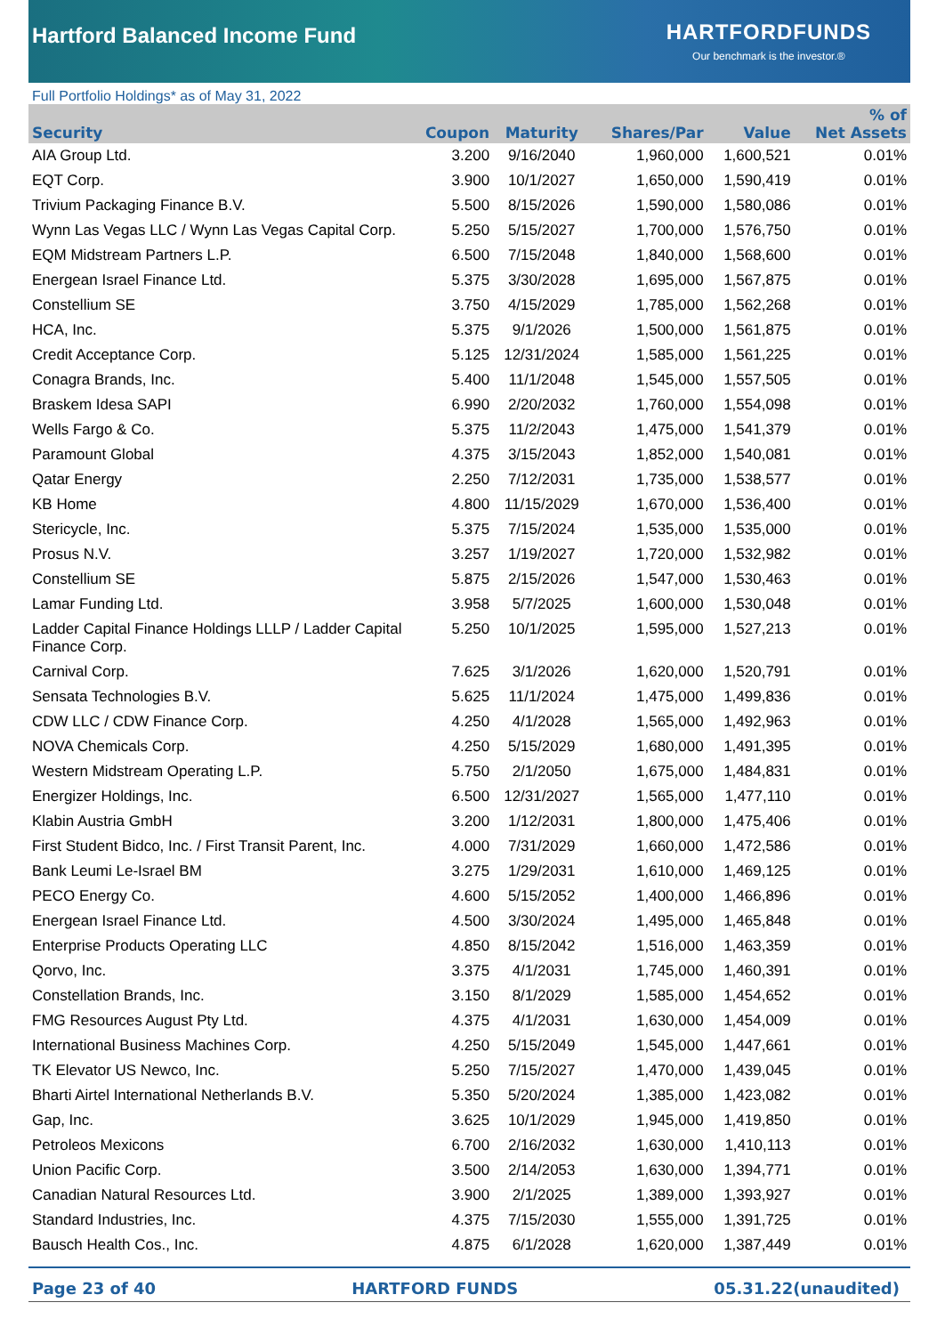Hartford Balanced Income Fund
HARTFORDFUNDS
Our benchmark is the investor.®
Full Portfolio Holdings* as of May 31, 2022
| Security | Coupon | Maturity | Shares/Par | Value | % of Net Assets |
| --- | --- | --- | --- | --- | --- |
| AIA Group Ltd. | 3.200 | 9/16/2040 | 1,960,000 | 1,600,521 | 0.01% |
| EQT Corp. | 3.900 | 10/1/2027 | 1,650,000 | 1,590,419 | 0.01% |
| Trivium Packaging Finance B.V. | 5.500 | 8/15/2026 | 1,590,000 | 1,580,086 | 0.01% |
| Wynn Las Vegas LLC / Wynn Las Vegas Capital Corp. | 5.250 | 5/15/2027 | 1,700,000 | 1,576,750 | 0.01% |
| EQM Midstream Partners L.P. | 6.500 | 7/15/2048 | 1,840,000 | 1,568,600 | 0.01% |
| Energean Israel Finance Ltd. | 5.375 | 3/30/2028 | 1,695,000 | 1,567,875 | 0.01% |
| Constellium SE | 3.750 | 4/15/2029 | 1,785,000 | 1,562,268 | 0.01% |
| HCA, Inc. | 5.375 | 9/1/2026 | 1,500,000 | 1,561,875 | 0.01% |
| Credit Acceptance Corp. | 5.125 | 12/31/2024 | 1,585,000 | 1,561,225 | 0.01% |
| Conagra Brands, Inc. | 5.400 | 11/1/2048 | 1,545,000 | 1,557,505 | 0.01% |
| Braskem Idesa SAPI | 6.990 | 2/20/2032 | 1,760,000 | 1,554,098 | 0.01% |
| Wells Fargo & Co. | 5.375 | 11/2/2043 | 1,475,000 | 1,541,379 | 0.01% |
| Paramount Global | 4.375 | 3/15/2043 | 1,852,000 | 1,540,081 | 0.01% |
| Qatar Energy | 2.250 | 7/12/2031 | 1,735,000 | 1,538,577 | 0.01% |
| KB Home | 4.800 | 11/15/2029 | 1,670,000 | 1,536,400 | 0.01% |
| Stericycle, Inc. | 5.375 | 7/15/2024 | 1,535,000 | 1,535,000 | 0.01% |
| Prosus N.V. | 3.257 | 1/19/2027 | 1,720,000 | 1,532,982 | 0.01% |
| Constellium SE | 5.875 | 2/15/2026 | 1,547,000 | 1,530,463 | 0.01% |
| Lamar Funding Ltd. | 3.958 | 5/7/2025 | 1,600,000 | 1,530,048 | 0.01% |
| Ladder Capital Finance Holdings LLLP / Ladder Capital Finance Corp. | 5.250 | 10/1/2025 | 1,595,000 | 1,527,213 | 0.01% |
| Carnival Corp. | 7.625 | 3/1/2026 | 1,620,000 | 1,520,791 | 0.01% |
| Sensata Technologies B.V. | 5.625 | 11/1/2024 | 1,475,000 | 1,499,836 | 0.01% |
| CDW LLC / CDW Finance Corp. | 4.250 | 4/1/2028 | 1,565,000 | 1,492,963 | 0.01% |
| NOVA Chemicals Corp. | 4.250 | 5/15/2029 | 1,680,000 | 1,491,395 | 0.01% |
| Western Midstream Operating L.P. | 5.750 | 2/1/2050 | 1,675,000 | 1,484,831 | 0.01% |
| Energizer Holdings, Inc. | 6.500 | 12/31/2027 | 1,565,000 | 1,477,110 | 0.01% |
| Klabin Austria GmbH | 3.200 | 1/12/2031 | 1,800,000 | 1,475,406 | 0.01% |
| First Student Bidco, Inc. / First Transit Parent, Inc. | 4.000 | 7/31/2029 | 1,660,000 | 1,472,586 | 0.01% |
| Bank Leumi Le-Israel BM | 3.275 | 1/29/2031 | 1,610,000 | 1,469,125 | 0.01% |
| PECO Energy Co. | 4.600 | 5/15/2052 | 1,400,000 | 1,466,896 | 0.01% |
| Energean Israel Finance Ltd. | 4.500 | 3/30/2024 | 1,495,000 | 1,465,848 | 0.01% |
| Enterprise Products Operating LLC | 4.850 | 8/15/2042 | 1,516,000 | 1,463,359 | 0.01% |
| Qorvo, Inc. | 3.375 | 4/1/2031 | 1,745,000 | 1,460,391 | 0.01% |
| Constellation Brands, Inc. | 3.150 | 8/1/2029 | 1,585,000 | 1,454,652 | 0.01% |
| FMG Resources August Pty Ltd. | 4.375 | 4/1/2031 | 1,630,000 | 1,454,009 | 0.01% |
| International Business Machines Corp. | 4.250 | 5/15/2049 | 1,545,000 | 1,447,661 | 0.01% |
| TK Elevator US Newco, Inc. | 5.250 | 7/15/2027 | 1,470,000 | 1,439,045 | 0.01% |
| Bharti Airtel International Netherlands B.V. | 5.350 | 5/20/2024 | 1,385,000 | 1,423,082 | 0.01% |
| Gap, Inc. | 3.625 | 10/1/2029 | 1,945,000 | 1,419,850 | 0.01% |
| Petroleos Mexicons | 6.700 | 2/16/2032 | 1,630,000 | 1,410,113 | 0.01% |
| Union Pacific Corp. | 3.500 | 2/14/2053 | 1,630,000 | 1,394,771 | 0.01% |
| Canadian Natural Resources Ltd. | 3.900 | 2/1/2025 | 1,389,000 | 1,393,927 | 0.01% |
| Standard Industries, Inc. | 4.375 | 7/15/2030 | 1,555,000 | 1,391,725 | 0.01% |
| Bausch Health Cos., Inc. | 4.875 | 6/1/2028 | 1,620,000 | 1,387,449 | 0.01% |
Page 23 of 40 HARTFORD FUNDS 05.31.22(unaudited)